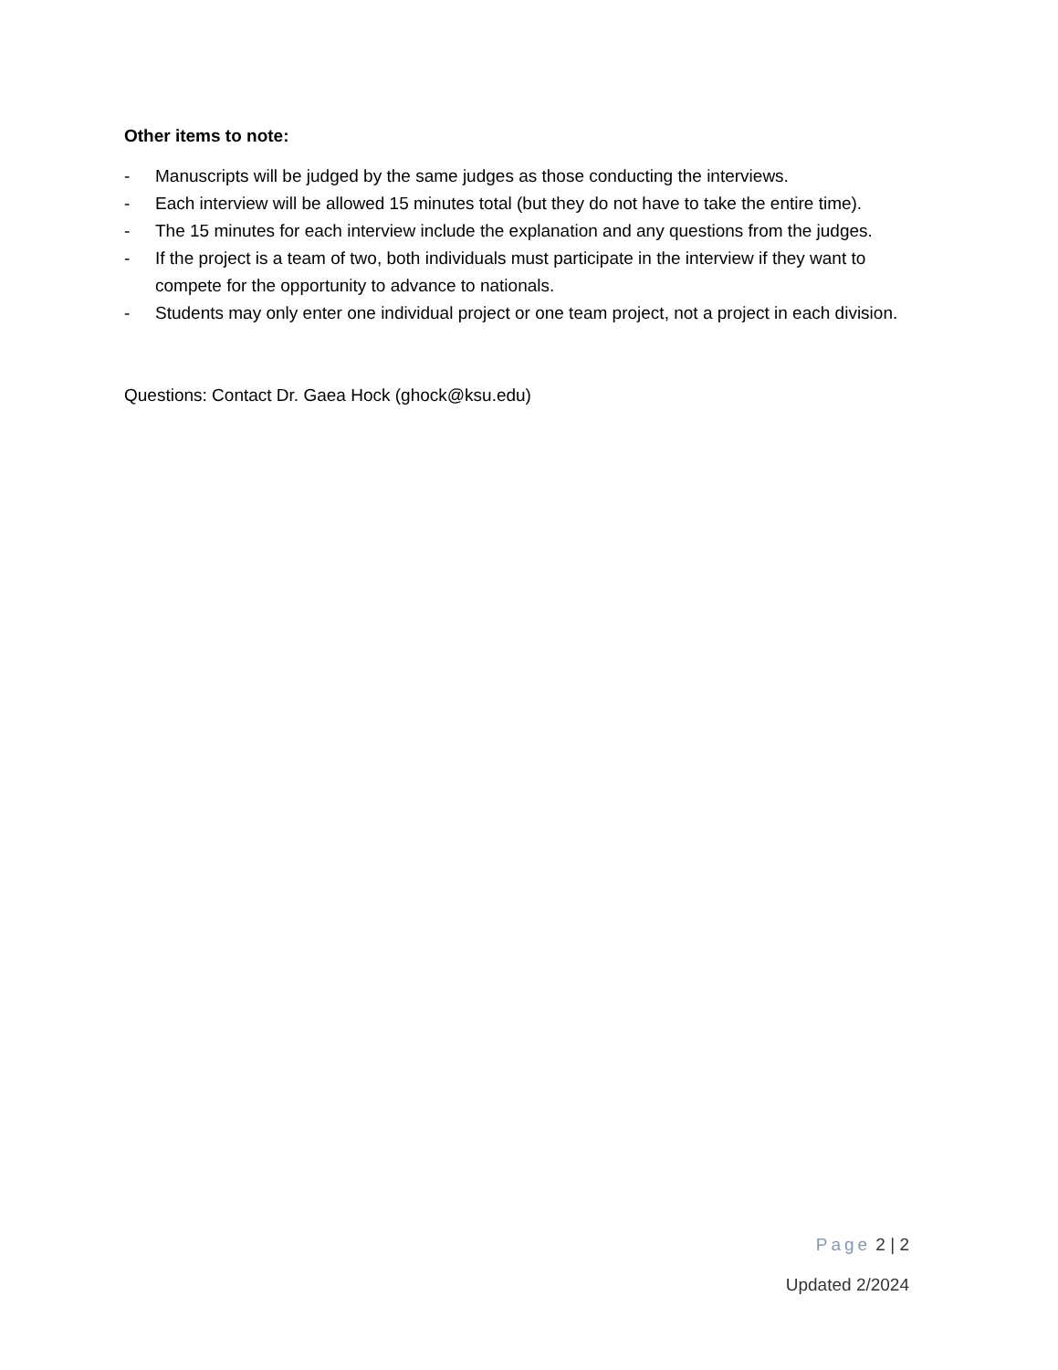Other items to note:
- Manuscripts will be judged by the same judges as those conducting the interviews.
- Each interview will be allowed 15 minutes total (but they do not have to take the entire time).
- The 15 minutes for each interview include the explanation and any questions from the judges.
- If the project is a team of two, both individuals must participate in the interview if they want to compete for the opportunity to advance to nationals.
- Students may only enter one individual project or one team project, not a project in each division.
Questions: Contact Dr. Gaea Hock (ghock@ksu.edu)
Page 2 | 2
Updated 2/2024